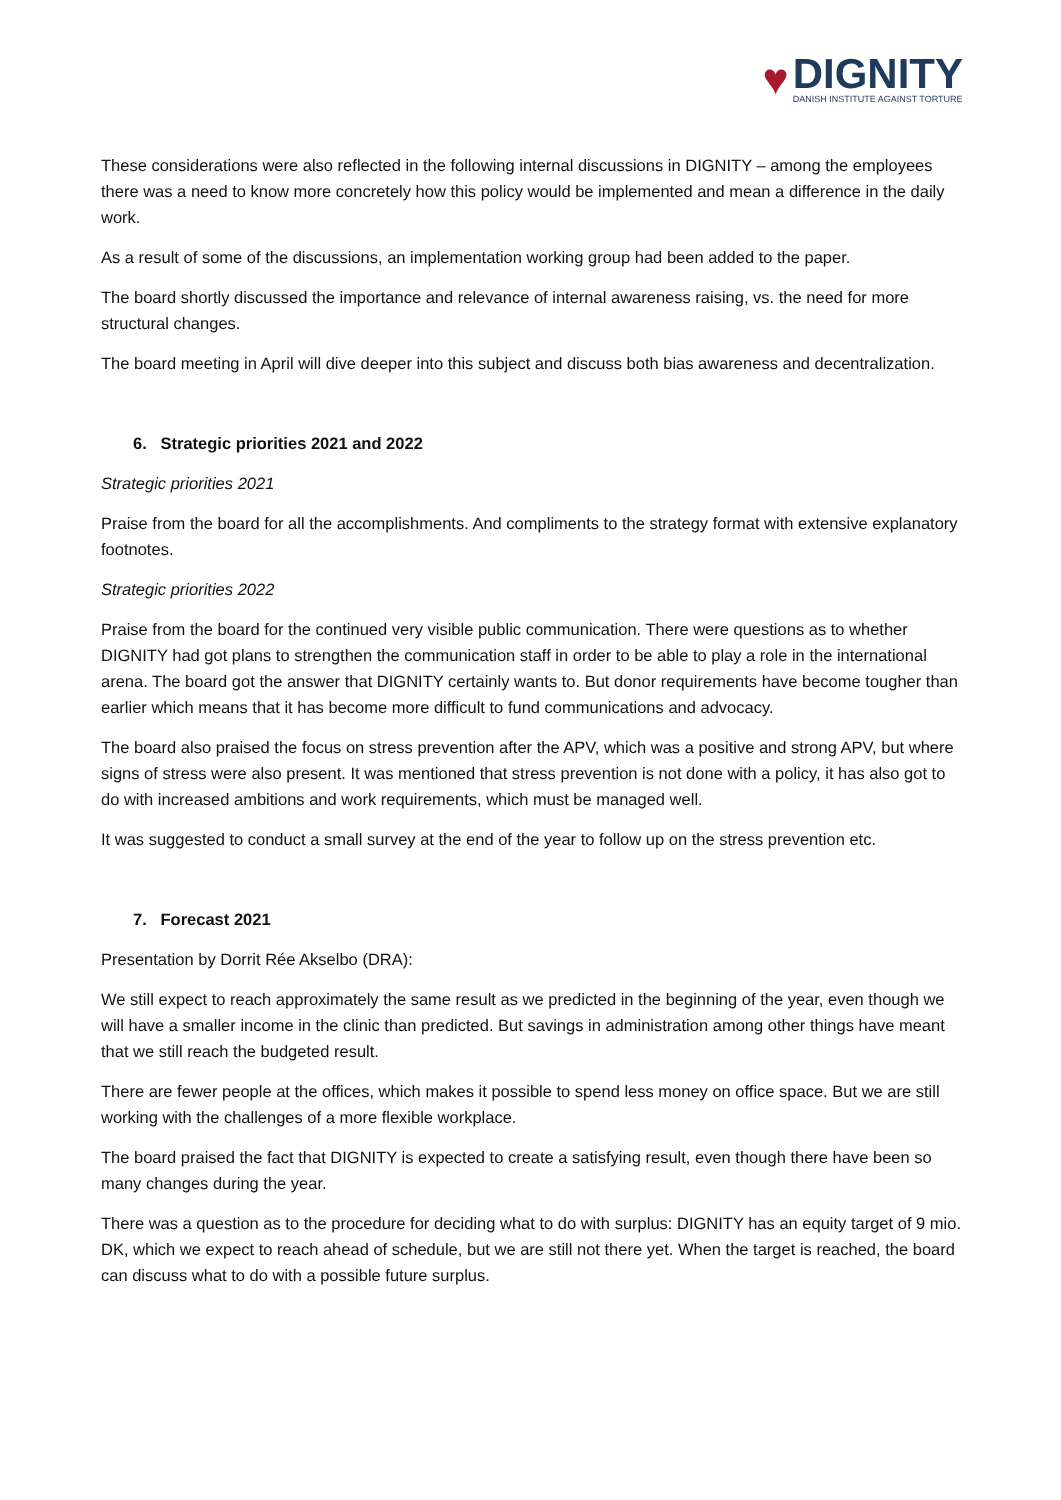♥
DIGNITY
DANISH INSTITUTE AGAINST TORTURE
These considerations were also reflected in the following internal discussions in DIGNITY – among the employees there was a need to know more concretely how this policy would be implemented and mean a difference in the daily work.
As a result of some of the discussions, an implementation working group had been added to the paper.
The board shortly discussed the importance and relevance of internal awareness raising, vs. the need for more structural changes.
The board meeting in April will dive deeper into this subject and discuss both bias awareness and decentralization.
6. Strategic priorities 2021 and 2022
Strategic priorities 2021
Praise from the board for all the accomplishments. And compliments to the strategy format with extensive explanatory footnotes.
Strategic priorities 2022
Praise from the board for the continued very visible public communication. There were questions as to whether DIGNITY had got plans to strengthen the communication staff in order to be able to play a role in the international arena. The board got the answer that DIGNITY certainly wants to. But donor requirements have become tougher than earlier which means that it has become more difficult to fund communications and advocacy.
The board also praised the focus on stress prevention after the APV, which was a positive and strong APV, but where signs of stress were also present. It was mentioned that stress prevention is not done with a policy, it has also got to do with increased ambitions and work requirements, which must be managed well.
It was suggested to conduct a small survey at the end of the year to follow up on the stress prevention etc.
7. Forecast 2021
Presentation by Dorrit Rée Akselbo (DRA):
We still expect to reach approximately the same result as we predicted in the beginning of the year, even though we will have a smaller income in the clinic than predicted. But savings in administration among other things have meant that we still reach the budgeted result.
There are fewer people at the offices, which makes it possible to spend less money on office space. But we are still working with the challenges of a more flexible workplace.
The board praised the fact that DIGNITY is expected to create a satisfying result, even though there have been so many changes during the year.
There was a question as to the procedure for deciding what to do with surplus: DIGNITY has an equity target of 9 mio. DK, which we expect to reach ahead of schedule, but we are still not there yet. When the target is reached, the board can discuss what to do with a possible future surplus.